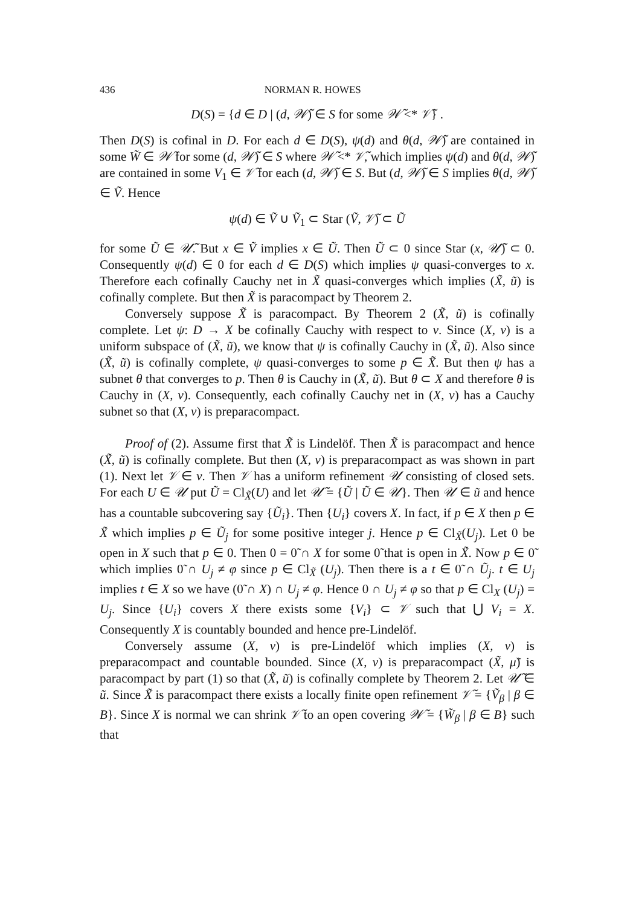436 NORMAN R. HOWES
D(S) = {d ∈ D | (d, 𝒲̃) ∈ S for some 𝒲̃ <* 𝒱̃} .
Then D(S) is cofinal in D. For each d ∈ D(S), ψ(d) and θ(d, 𝒲̃) are contained in some W̃ ∈ 𝒲̃ for some (d, 𝒲̃) ∈ S where 𝒲̃ <* 𝒱̃, which implies ψ(d) and θ(d, 𝒲̃) are contained in some V<sub>1</sub> ∈ 𝒱̃ for each (d, 𝒲̃) ∈ S. But (d, 𝒲̃) ∈ S implies θ(d, 𝒲̃) ∈ Ṽ. Hence
ψ(d) ∈ Ṽ ∪ Ṽ<sub>1</sub> ⊂ Star (Ṽ, 𝒱̃) ⊂ Ũ
for some Ũ ∈ 𝒰̃. But x ∈ Ṽ implies x ∈ Ũ. Then Ũ ⊂ 0 since Star (x, 𝒰̃) ⊂ 0. Consequently ψ(d) ∈ 0 for each d ∈ D(S) which implies ψ quasi-converges to x. Therefore each cofinally Cauchy net in X̃ quasi-converges which implies (X̃, ũ) is cofinally complete. But then X̃ is paracompact by Theorem 2.
Conversely suppose X̃ is paracompact. By Theorem 2 (X̃, ũ) is cofinally complete. Let ψ: D → X be cofinally Cauchy with respect to ν. Since (X, ν) is a uniform subspace of (X̃, ũ), we know that ψ is cofinally Cauchy in (X̃, ũ). Also since (X̃, ũ) is cofinally complete, ψ quasi-converges to some p ∈ X̃. But then ψ has a subnet θ that converges to p. Then θ is Cauchy in (X̃, ũ). But θ ⊂ X and therefore θ is Cauchy in (X, ν). Consequently, each cofinally Cauchy net in (X, ν) has a Cauchy subnet so that (X, ν) is preparacompact.
Proof of (2). Assume first that X̃ is Lindelöf. Then X̃ is paracompact and hence (X̃, ũ) is cofinally complete. But then (X, ν) is preparacompact as was shown in part (1). Next let 𝒱 ∈ ν. Then 𝒱 has a uniform refinement 𝒰 consisting of closed sets. For each U ∈ 𝒰 put Ũ = Cl<sub>X̃</sub>(U) and let 𝒰̃ = {Ũ | Ũ ∈ 𝒰}. Then 𝒰 ∈ ũ and hence has a countable subcovering say {Ũ<sub>i</sub>}. Then {U<sub>i</sub>} covers X. In fact, if p ∈ X then p ∈ X̃ which implies p ∈ Ũ<sub>j</sub> for some positive integer j. Hence p ∈ Cl<sub>X̃</sub>(U<sub>j</sub>). Let 0 be open in X such that p ∈ 0. Then 0 = 0̃ ∩ X for some 0̃ that is open in X̃. Now p ∈ 0̃ which implies 0̃ ∩ U<sub>j</sub> ≠ φ since p ∈ Cl<sub>X̃</sub> (U<sub>j</sub>). Then there is a t ∈ 0̃ ∩ Ũ<sub>j</sub>. t ∈ U<sub>j</sub> implies t ∈ X so we have (0̃ ∩ X) ∩ U<sub>j</sub> ≠ φ. Hence 0 ∩ U<sub>j</sub> ≠ φ so that p ∈ Cl<sub>X</sub> (U<sub>j</sub>) = U<sub>j</sub>. Since {U<sub>i</sub>} covers X there exists some {V<sub>i</sub>} ⊂ 𝒱 such that ⋃ V<sub>i</sub> = X. Consequently X is countably bounded and hence pre-Lindelöf.
Conversely assume (X, ν) is pre-Lindelöf which implies (X, ν) is preparacompact and countable bounded. Since (X, ν) is preparacompact (X̃, μ̃) is paracompact by part (1) so that (X̃, ũ) is cofinally complete by Theorem 2. Let 𝒰̃ ∈ ũ. Since X̃ is paracompact there exists a locally finite open refinement 𝒱̃ = {Ṽ<sub>β</sub> | β ∈ B}. Since X is normal we can shrink 𝒱̃ to an open covering 𝒲̃ = {W̃<sub>β</sub> | β ∈ B} such that